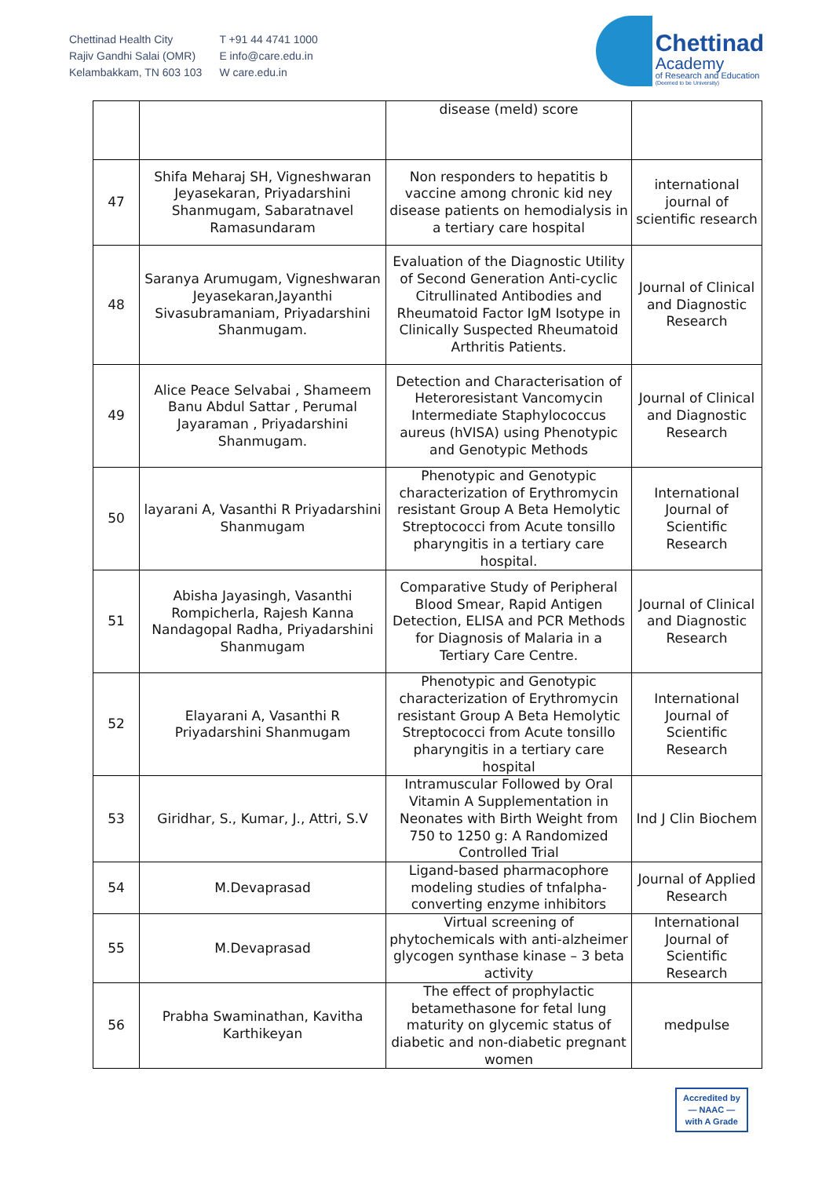Chettinad Health City
Rajiv Gandhi Salai (OMR)
Kelambakkam, TN 603 103
T +91 44 4741 1000
E info@care.edu.in
W care.edu.in
Chettinad
Academy
of Research and Education
(Deemed to be University)
| | | disease (meld) score | |
| 47 | Shifa Meharaj SH, Vigneshwaran Jeyasekaran, Priyadarshini Shanmugam, Sabaratnavel Ramasundaram | Non responders to hepatitis b vaccine among chronic kid ney disease patients on hemodialysis in a tertiary care hospital | international journal of scientific research |
| 48 | Saranya Arumugam, Vigneshwaran Jeyasekaran,Jayanthi Sivasubramaniam, Priyadarshini Shanmugam. | Evaluation of the Diagnostic Utility of Second Generation Anti-cyclic Citrullinated Antibodies and Rheumatoid Factor IgM Isotype in Clinically Suspected Rheumatoid Arthritis Patients. | Journal of Clinical and Diagnostic Research |
| 49 | Alice Peace Selvabai , Shameem Banu Abdul Sattar , Perumal Jayaraman , Priyadarshini Shanmugam. | Detection and Characterisation of Heteroresistant Vancomycin Intermediate Staphylococcus aureus (hVISA) using Phenotypic and Genotypic Methods | Journal of Clinical and Diagnostic Research |
| 50 | layarani A, Vasanthi R Priyadarshini Shanmugam | Phenotypic and Genotypic characterization of Erythromycin resistant Group A Beta Hemolytic Streptococci from Acute tonsillo pharyngitis in a tertiary care hospital. | International Journal of Scientific Research |
| 51 | Abisha Jayasingh, Vasanthi Rompicherla, Rajesh Kanna Nandagopal Radha, Priyadarshini Shanmugam | Comparative Study of Peripheral Blood Smear, Rapid Antigen Detection, ELISA and PCR Methods for Diagnosis of Malaria in a Tertiary Care Centre. | Journal of Clinical and Diagnostic Research |
| 52 | Elayarani A, Vasanthi R Priyadarshini Shanmugam | Phenotypic and Genotypic characterization of Erythromycin resistant Group A Beta Hemolytic Streptococci from Acute tonsillo pharyngitis in a tertiary care hospital | International Journal of Scientific Research |
| 53 | Giridhar, S., Kumar, J., Attri, S.V | Intramuscular Followed by Oral Vitamin A Supplementation in Neonates with Birth Weight from 750 to 1250 g: A Randomized Controlled Trial | Ind J Clin Biochem |
| 54 | M.Devaprasad | Ligand-based pharmacophore modeling studies of tnfalpha-converting enzyme inhibitors | Journal of Applied Research |
| 55 | M.Devaprasad | Virtual screening of phytochemicals with anti-alzheimer glycogen synthase kinase – 3 beta activity | International Journal of Scientific Research |
| 56 | Prabha Swaminathan, Kavitha Karthikeyan | The effect of prophylactic betamethasone for fetal lung maturity on glycemic status of diabetic and non-diabetic pregnant women | medpulse |
Accredited by
— NAAC —
with A Grade